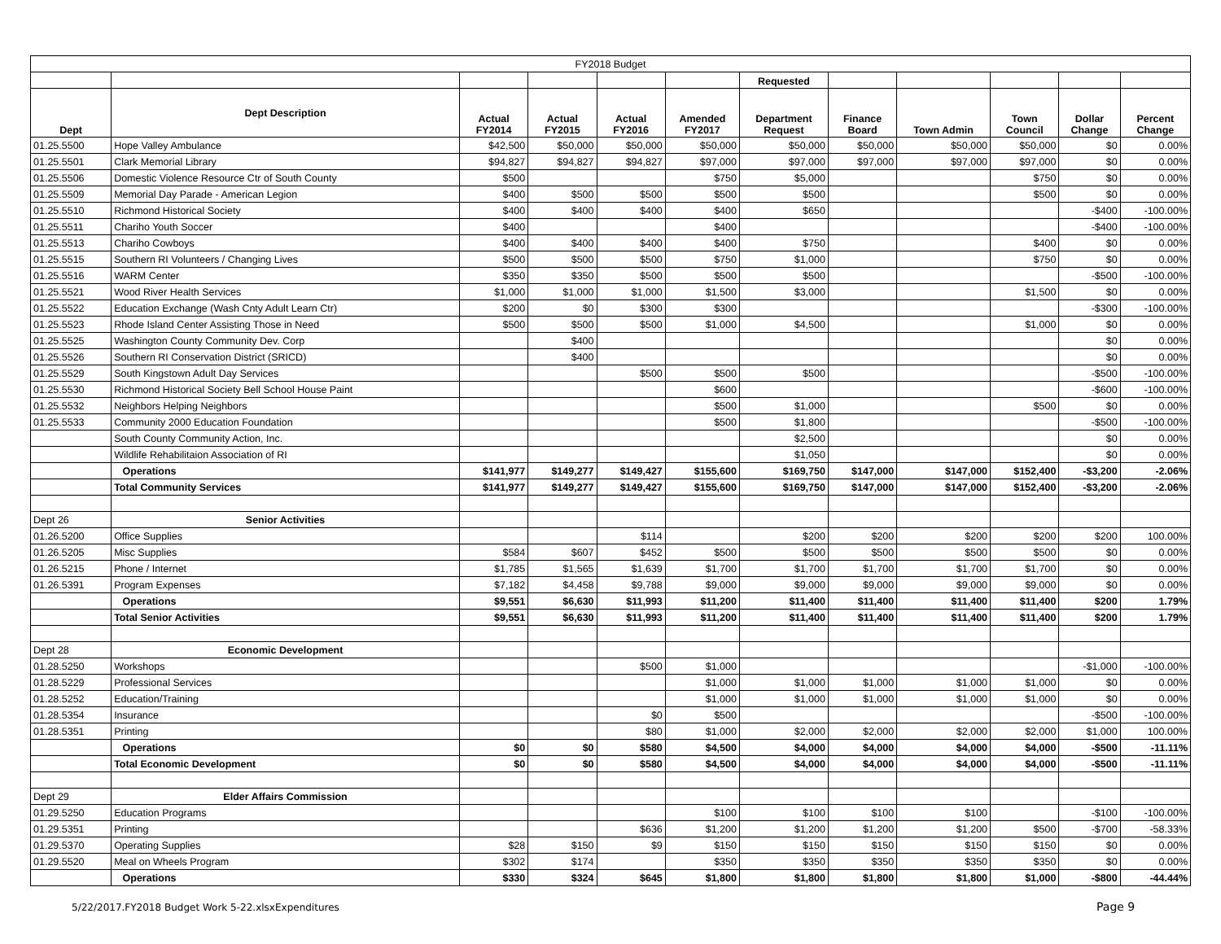| FY2018 Budget | | | | | | | | | | | |
| | | | | | | Requested | | | | | |
| Dept | Dept Description | Actual FY2014 | Actual FY2015 | Actual FY2016 | Amended FY2017 | Department Request | Finance Board | Town Admin | Town Council | Dollar Change | Percent Change |
| 01.25.5500 | Hope Valley Ambulance | $42,500 | $50,000 | $50,000 | $50,000 | $50,000 | $50,000 | $50,000 | $50,000 | $0 | 0.00% |
| 01.25.5501 | Clark Memorial Library | $94,827 | $94,827 | $94,827 | $97,000 | $97,000 | $97,000 | $97,000 | $97,000 | $0 | 0.00% |
| 01.25.5506 | Domestic Violence Resource Ctr of South County | $500 | | | $750 | $5,000 | | | $750 | $0 | 0.00% |
| 01.25.5509 | Memorial Day Parade - American Legion | $400 | $500 | $500 | $500 | $500 | | | $500 | $0 | 0.00% |
| 01.25.5510 | Richmond Historical Society | $400 | $400 | $400 | $400 | $650 | | | | -$400 | -100.00% |
| 01.25.5511 | Chariho Youth Soccer | $400 | | | $400 | | | | | -$400 | -100.00% |
| 01.25.5513 | Chariho Cowboys | $400 | $400 | $400 | $400 | $750 | | | $400 | $0 | 0.00% |
| 01.25.5515 | Southern RI Volunteers / Changing Lives | $500 | $500 | $500 | $750 | $1,000 | | | $750 | $0 | 0.00% |
| 01.25.5516 | WARM Center | $350 | $350 | $500 | $500 | $500 | | | | -$500 | -100.00% |
| 01.25.5521 | Wood River Health Services | $1,000 | $1,000 | $1,000 | $1,500 | $3,000 | | | $1,500 | $0 | 0.00% |
| 01.25.5522 | Education Exchange (Wash Cnty Adult Learn Ctr) | $200 | $0 | $300 | $300 | | | | | -$300 | -100.00% |
| 01.25.5523 | Rhode Island Center Assisting Those in Need | $500 | $500 | $500 | $1,000 | $4,500 | | | $1,000 | $0 | 0.00% |
| 01.25.5525 | Washington County Community Dev. Corp | | $400 | | | | | | | $0 | 0.00% |
| 01.25.5526 | Southern RI Conservation District (SRICD) | | $400 | | | | | | | $0 | 0.00% |
| 01.25.5529 | South Kingstown Adult Day Services | | | $500 | $500 | $500 | | | | -$500 | -100.00% |
| 01.25.5530 | Richmond Historical Society Bell School House Paint | | | | $600 | | | | | -$600 | -100.00% |
| 01.25.5532 | Neighbors Helping Neighbors | | | | $500 | $1,000 | | | $500 | $0 | 0.00% |
| 01.25.5533 | Community 2000 Education Foundation | | | | $500 | $1,800 | | | | -$500 | -100.00% |
| | South County Community Action, Inc. | | | | | $2,500 | | | | $0 | 0.00% |
| | Wildlife Rehabilitaion Association of RI | | | | | $1,050 | | | | $0 | 0.00% |
| | Operations | $141,977 | $149,277 | $149,427 | $155,600 | $169,750 | $147,000 | $147,000 | $152,400 | -$3,200 | -2.06% |
| | Total Community Services | $141,977 | $149,277 | $149,427 | $155,600 | $169,750 | $147,000 | $147,000 | $152,400 | -$3,200 | -2.06% |
| Dept 26 | Senior Activities | | | | | | | | | | |
| 01.26.5200 | Office Supplies | | | $114 | | $200 | $200 | $200 | $200 | $200 | 100.00% |
| 01.26.5205 | Misc Supplies | $584 | $607 | $452 | $500 | $500 | $500 | $500 | $500 | $0 | 0.00% |
| 01.26.5215 | Phone / Internet | $1,785 | $1,565 | $1,639 | $1,700 | $1,700 | $1,700 | $1,700 | $1,700 | $0 | 0.00% |
| 01.26.5391 | Program Expenses | $7,182 | $4,458 | $9,788 | $9,000 | $9,000 | $9,000 | $9,000 | $9,000 | $0 | 0.00% |
| | Operations | $9,551 | $6,630 | $11,993 | $11,200 | $11,400 | $11,400 | $11,400 | $11,400 | $200 | 1.79% |
| | Total Senior Activities | $9,551 | $6,630 | $11,993 | $11,200 | $11,400 | $11,400 | $11,400 | $11,400 | $200 | 1.79% |
| Dept 28 | Economic Development | | | | | | | | | | |
| 01.28.5250 | Workshops | | | $500 | $1,000 | | | | | -$1,000 | -100.00% |
| 01.28.5229 | Professional Services | | | | $1,000 | $1,000 | $1,000 | $1,000 | $1,000 | $0 | 0.00% |
| 01.28.5252 | Education/Training | | | | $1,000 | $1,000 | $1,000 | $1,000 | $1,000 | $0 | 0.00% |
| 01.28.5354 | Insurance | | | $0 | $500 | | | | | -$500 | -100.00% |
| 01.28.5351 | Printing | | | $80 | $1,000 | $2,000 | $2,000 | $2,000 | $2,000 | $1,000 | 100.00% |
| | Operations | $0 | $0 | $580 | $4,500 | $4,000 | $4,000 | $4,000 | $4,000 | -$500 | -11.11% |
| | Total Economic Development | $0 | $0 | $580 | $4,500 | $4,000 | $4,000 | $4,000 | $4,000 | -$500 | -11.11% |
| Dept 29 | Elder Affairs Commission | | | | | | | | | | |
| 01.29.5250 | Education Programs | | | | $100 | $100 | $100 | $100 | | -$100 | -100.00% |
| 01.29.5351 | Printing | | | $636 | $1,200 | $1,200 | $1,200 | $1,200 | $500 | -$700 | -58.33% |
| 01.29.5370 | Operating Supplies | $28 | $150 | $9 | $150 | $150 | $150 | $150 | $150 | $0 | 0.00% |
| 01.29.5520 | Meal on Wheels Program | $302 | $174 | | $350 | $350 | $350 | $350 | $350 | $0 | 0.00% |
| | Operations | $330 | $324 | $645 | $1,800 | $1,800 | $1,800 | $1,800 | $1,000 | -$800 | -44.44% |
5/22/2017.FY2018 Budget Work 5-22.xlsxExpenditures
Page 9